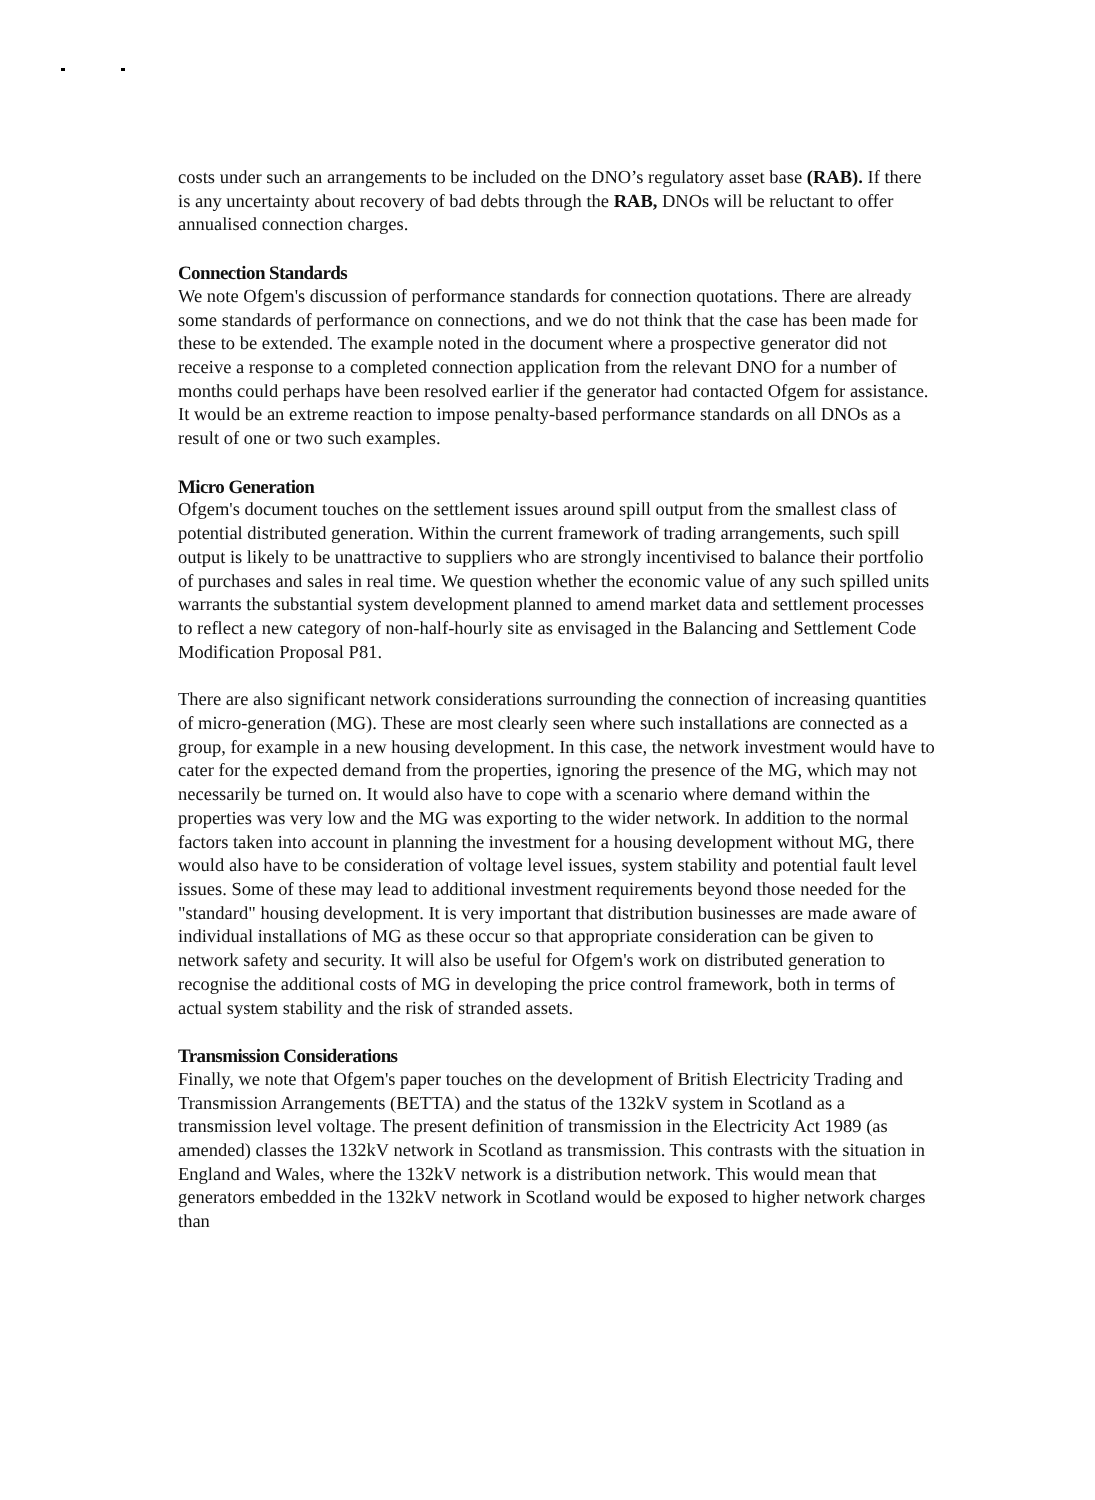costs under such an arrangements to be included on the DNO’s regulatory asset base (RAB). If there is any uncertainty about recovery of bad debts through the RAB, DNOs will be reluctant to offer annualised connection charges.
Connection Standards
We note Ofgem's discussion of performance standards for connection quotations. There are already some standards of performance on connections, and we do not think that the case has been made for these to be extended. The example noted in the document where a prospective generator did not receive a response to a completed connection application from the relevant DNO for a number of months could perhaps have been resolved earlier if the generator had contacted Ofgem for assistance. It would be an extreme reaction to impose penalty-based performance standards on all DNOs as a result of one or two such examples.
Micro Generation
Ofgem's document touches on the settlement issues around spill output from the smallest class of potential distributed generation. Within the current framework of trading arrangements, such spill output is likely to be unattractive to suppliers who are strongly incentivised to balance their portfolio of purchases and sales in real time. We question whether the economic value of any such spilled units warrants the substantial system development planned to amend market data and settlement processes to reflect a new category of non-half-hourly site as envisaged in the Balancing and Settlement Code Modification Proposal P81.
There are also significant network considerations surrounding the connection of increasing quantities of micro-generation (MG). These are most clearly seen where such installations are connected as a group, for example in a new housing development. In this case, the network investment would have to cater for the expected demand from the properties, ignoring the presence of the MG, which may not necessarily be turned on. It would also have to cope with a scenario where demand within the properties was very low and the MG was exporting to the wider network. In addition to the normal factors taken into account in planning the investment for a housing development without MG, there would also have to be consideration of voltage level issues, system stability and potential fault level issues. Some of these may lead to additional investment requirements beyond those needed for the "standard" housing development. It is very important that distribution businesses are made aware of individual installations of MG as these occur so that appropriate consideration can be given to network safety and security. It will also be useful for Ofgem's work on distributed generation to recognise the additional costs of MG in developing the price control framework, both in terms of actual system stability and the risk of stranded assets.
Transmission Considerations
Finally, we note that Ofgem's paper touches on the development of British Electricity Trading and Transmission Arrangements (BETTA) and the status of the 132kV system in Scotland as a transmission level voltage. The present definition of transmission in the Electricity Act 1989 (as amended) classes the 132kV network in Scotland as transmission. This contrasts with the situation in England and Wales, where the 132kV network is a distribution network. This would mean that generators embedded in the 132kV network in Scotland would be exposed to higher network charges than